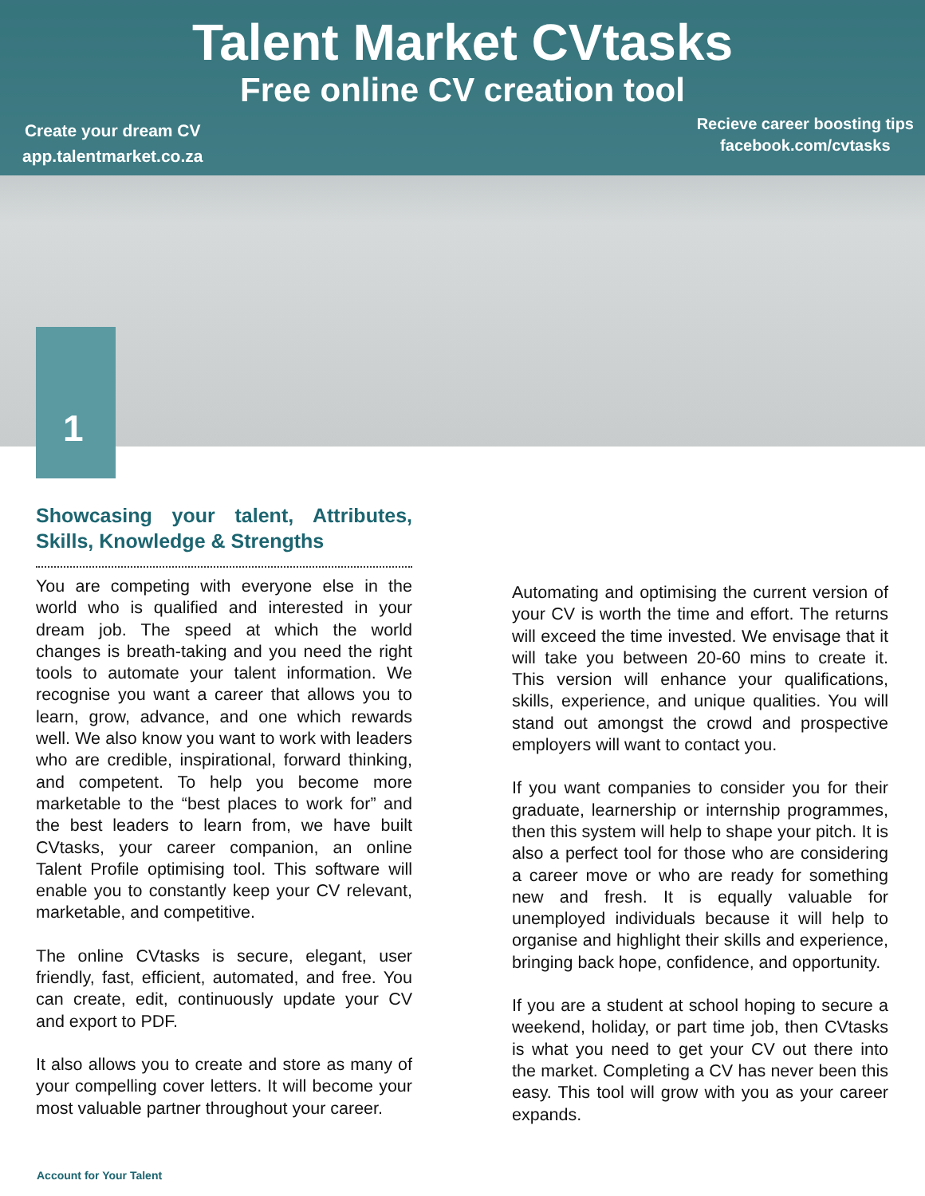Talent Market CVtasks
Free online CV creation tool
Create your dream CV
app.talentmarket.co.za
Recieve career boosting tips
facebook.com/cvtasks
1
Showcasing your talent, Attributes, Skills, Knowledge & Strengths
You are competing with everyone else in the world who is qualified and interested in your dream job. The speed at which the world changes is breath-taking and you need the right tools to automate your talent information. We recognise you want a career that allows you to learn, grow, advance, and one which rewards well. We also know you want to work with leaders who are credible, inspirational, forward thinking, and competent. To help you become more marketable to the “best places to work for” and the best leaders to learn from, we have built CVtasks, your career companion, an online Talent Profile optimising tool. This software will enable you to constantly keep your CV relevant, marketable, and competitive.
The online CVtasks is secure, elegant, user friendly, fast, efficient, automated, and free. You can create, edit, continuously update your CV and export to PDF.
It also allows you to create and store as many of your compelling cover letters. It will become your most valuable partner throughout your career.
Automating and optimising the current version of your CV is worth the time and effort. The returns will exceed the time invested. We envisage that it will take you between 20-60 mins to create it. This version will enhance your qualifications, skills, experience, and unique qualities. You will stand out amongst the crowd and prospective employers will want to contact you.
If you want companies to consider you for their graduate, learnership or internship programmes, then this system will help to shape your pitch. It is also a perfect tool for those who are considering a career move or who are ready for something new and fresh. It is equally valuable for unemployed individuals because it will help to organise and highlight their skills and experience, bringing back hope, confidence, and opportunity.
If you are a student at school hoping to secure a weekend, holiday, or part time job, then CVtasks is what you need to get your CV out there into the market. Completing a CV has never been this easy. This tool will grow with you as your career expands.
Account for Your Talent